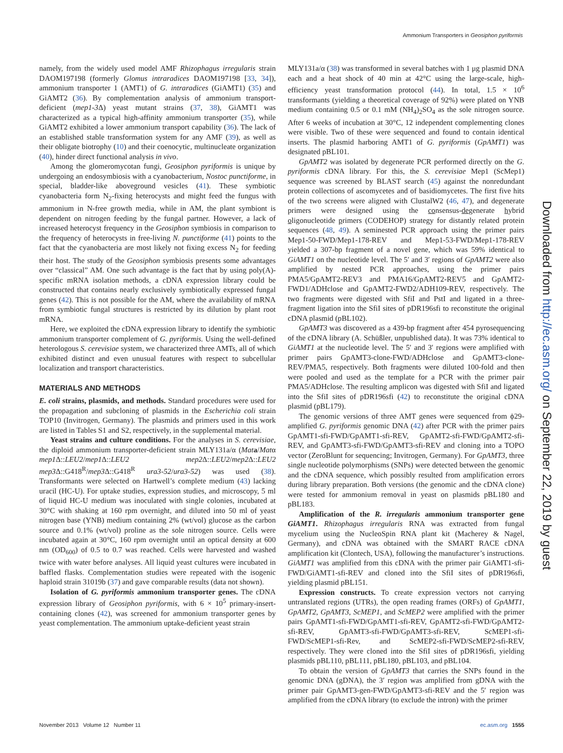Ammonium Transporters in Geosiphon pyriformis
namely, from the widely used model AMF Rhizophagus irregularis strain DAOM197198 (formerly Glomus intraradices DAOM197198 [33, 34]), ammonium transporter 1 (AMT1) of G. intraradices (GiAMT1) (35) and GiAMT2 (36). By complementation analysis of ammonium transport-deficient (mep1-3 Δ) yeast mutant strains (37, 38), GiAMT1 was characterized as a typical high-affinity ammonium transporter (35), while GiAMT2 exhibited a lower ammonium transport capability (36). The lack of an established stable transformation system for any AMF (39), as well as their obligate biotrophy (10) and their coenocytic, multinucleate organization (40), hinder direct functional analysis in vivo.
Among the glomeromycotan fungi, Geosiphon pyriformis is unique by undergoing an endosymbiosis with a cyanobacterium, Nostoc punctiforme, in special, bladder-like aboveground vesicles (41). These symbiotic cyanobacteria form N<sub>2</sub>-fixing heterocysts and might feed the fungus with ammonium in N-free growth media, while in AM, the plant symbiont is dependent on nitrogen feeding by the fungal partner. However, a lack of increased heterocyst frequency in the Geosiphon symbiosis in comparison to the frequency of heterocysts in free-living N. punctiforme (41) points to the fact that the cyanobacteria are most likely not fixing excess N<sub>2</sub> for feeding their host. The study of the Geosiphon symbiosis presents some advantages over “classical” AM. One such advantage is the fact that by using poly(A)-specific mRNA isolation methods, a cDNA expression library could be constructed that contains nearly exclusively symbiotically expressed fungal genes (42). This is not possible for the AM, where the availability of mRNA from symbiotic fungal structures is restricted by its dilution by plant root mRNA.
Here, we exploited the cDNA expression library to identify the symbiotic ammonium transporter complement of G. pyriformis. Using the well-defined heterologous S. cerevisiae system, we characterized three AMTs, all of which exhibited distinct and even unusual features with respect to subcellular localization and transport characteristics.
MATERIALS AND METHODS
E. coli strains, plasmids, and methods. Standard procedures were used for the propagation and subcloning of plasmids in the Escherichia coli strain TOP10 (Invitrogen, Germany). The plasmids and primers used in this work are listed in Tables S1 and S2, respectively, in the supplemental material.
Yeast strains and culture conditions. For the analyses in S. cerevisiae, the diploid ammonium transporter-deficient strain MLY131a/α (Mat a/Matα mep1 Δ::LEU2/mep1 Δ::LEU2 mep2 Δ::LEU2/mep2 Δ::LEU2 mep3 Δ::G418<sup>R</sup>/mep3 Δ::G418<sup>R</sup> ura3-52/ura3-52) was used (38). Transformants were selected on Hartwell’s complete medium (43) lacking uracil (HC-U). For uptake studies, expression studies, and microscopy, 5 ml of liquid HC-U medium was inoculated with single colonies, incubated at 30°C with shaking at 160 rpm overnight, and diluted into 50 ml of yeast nitrogen base (YNB) medium containing 2% (wt/vol) glucose as the carbon source and 0.1% (wt/vol) proline as the sole nitrogen source. Cells were incubated again at 30°C, 160 rpm overnight until an optical density at 600 nm (OD<sub>600</sub>) of 0.5 to 0.7 was reached. Cells were harvested and washed twice with water before analyses. All liquid yeast cultures were incubated in baffled flasks. Complementation studies were repeated with the isogenic haploid strain 31019b (37) and gave comparable results (data not shown).
Isolation of G. pyriformis ammonium transporter genes. The cDNA expression library of Geosiphon pyriformis, with 6 × 10<sup>5</sup> primary-insert-containing clones (42), was screened for ammonium transporter genes by yeast complementation. The ammonium uptake-deficient yeast strain
MLY131a/α (38) was transformed in several batches with 1 μg plasmid DNA each and a heat shock of 40 min at 42°C using the large-scale, high-efficiency yeast transformation protocol (44). In total, 1.5 × 10<sup>6</sup> transformants (yielding a theoretical coverage of 92%) were plated on YNB medium containing 0.5 or 0.1 mM (NH<sub>4</sub>)<sub>2</sub>SO<sub>4</sub> as the sole nitrogen source. After 6 weeks of incubation at 30°C, 12 independent complementing clones were visible. Two of these were sequenced and found to contain identical inserts. The plasmid harboring AMT1 of G. pyriformis (GpAMT1) was designated pBL101.
GpAMT2 was isolated by degenerate PCR performed directly on the G. pyriformis cDNA library. For this, the S. cerevisiae Mep1 (ScMep1) sequence was screened by BLAST search (45) against the nonredundant protein collections of ascomycetes and of basidiomycetes. The first five hits of the two screens were aligned with ClustalW2 (46, 47), and degenerate primers were designed using the consensus-degenerate hybrid oligonucleotide primers (CODEHOP) strategy for distantly related protein sequences (48, 49). A seminested PCR approach using the primer pairs Mep1-50-FWD/Mep1-178-REV and Mep1-53-FWD/Mep1-178-REV yielded a 307-bp fragment of a novel gene, which was 59% identical to GiAMT1 on the nucleotide level. The 5′ and 3′ regions of GpAMT2 were also amplified by nested PCR approaches, using the primer pairs PMA5/GpAMT2-REV3 and PMA16/GpAMT2-REV5 and GpAMT2-FWD1/ADHclose and GpAMT2-FWD2/ADH109-REV, respectively. The two fragments were digested with SfiI and PstI and ligated in a three-fragment ligation into the SfiI sites of pDR196sfi to reconstitute the original cDNA plasmid (pBL102).
GpAMT3 was discovered as a 439-bp fragment after 454 pyrosequencing of the cDNA library (A. Schüßler, unpublished data). It was 73% identical to GiAMT1 at the nucleotide level. The 5′ and 3′ regions were amplified with primer pairs GpAMT3-clone-FWD/ADHclose and GpAMT3-clone-REV/PMA5, respectively. Both fragments were diluted 100-fold and then were pooled and used as the template for a PCR with the primer pair PMA5/ADHclose. The resulting amplicon was digested with SfiI and ligated into the SfiI sites of pDR196sfi (42) to reconstitute the original cDNA plasmid (pBL179).
The genomic versions of three AMT genes were sequenced from ϕ29-amplified G. pyriformis genomic DNA (42) after PCR with the primer pairs GpAMT1-sfi-FWD/GpAMT1-sfi-REV, GpAMT2-sfi-FWD/GpAMT2-sfi-REV, and GpAMT3-sfi-FWD/GpAMT3-sfi-REV and cloning into a TOPO vector (ZeroBlunt for sequencing; Invitrogen, Germany). For GpAMT3, three single nucleotide polymorphisms (SNPs) were detected between the genomic and the cDNA sequence, which possibly resulted from amplification errors during library preparation. Both versions (the genomic and the cDNA clone) were tested for ammonium removal in yeast on plasmids pBL180 and pBL183.
Amplification of the R. irregularis ammonium transporter gene GiAMT1. Rhizophagus irregularis RNA was extracted from fungal mycelium using the NucleoSpin RNA plant kit (Macherey & Nagel, Germany), and cDNA was obtained with the SMART RACE cDNA amplification kit (Clontech, USA), following the manufacturer’s instructions. GiAMT1 was amplified from this cDNA with the primer pair GiAMT1-sfi-FWD/GiAMT1-sfi-REV and cloned into the SfiI sites of pDR196sfi, yielding plasmid pBL151.
Expression constructs. To create expression vectors not carrying untranslated regions (UTRs), the open reading frames (ORFs) of GpAMT1, GpAMT2, GpAMT3, ScMEP1, and ScMEP2 were amplified with the primer pairs GpAMT1-sfi-FWD/GpAMT1-sfi-REV, GpAMT2-sfi-FWD/GpAMT2-sfi-REV, GpAMT3-sfi-FWD/GpAMT3-sfi-REV, ScMEP1-sfi-FWD/ScMEP1-sfi-Rev, and ScMEP2-sfi-FWD/ScMEP2-sfi-REV, respectively. They were cloned into the SfiI sites of pDR196sfi, yielding plasmids pBL110, pBL111, pBL180, pBL103, and pBL104.
To obtain the version of GpAMT3 that carries the SNPs found in the genomic DNA (gDNA), the 3′ region was amplified from gDNA with the primer pair GpAMT3-gen-FWD/GpAMT3-sfi-REV and the 5′ region was amplified from the cDNA library (to exclude the intron) with the primer
Downloaded from http://ec.asm.org/ on September 22, 2019 by guest
November 2013 Volume 12 Number 11 ec.asm.org 1555